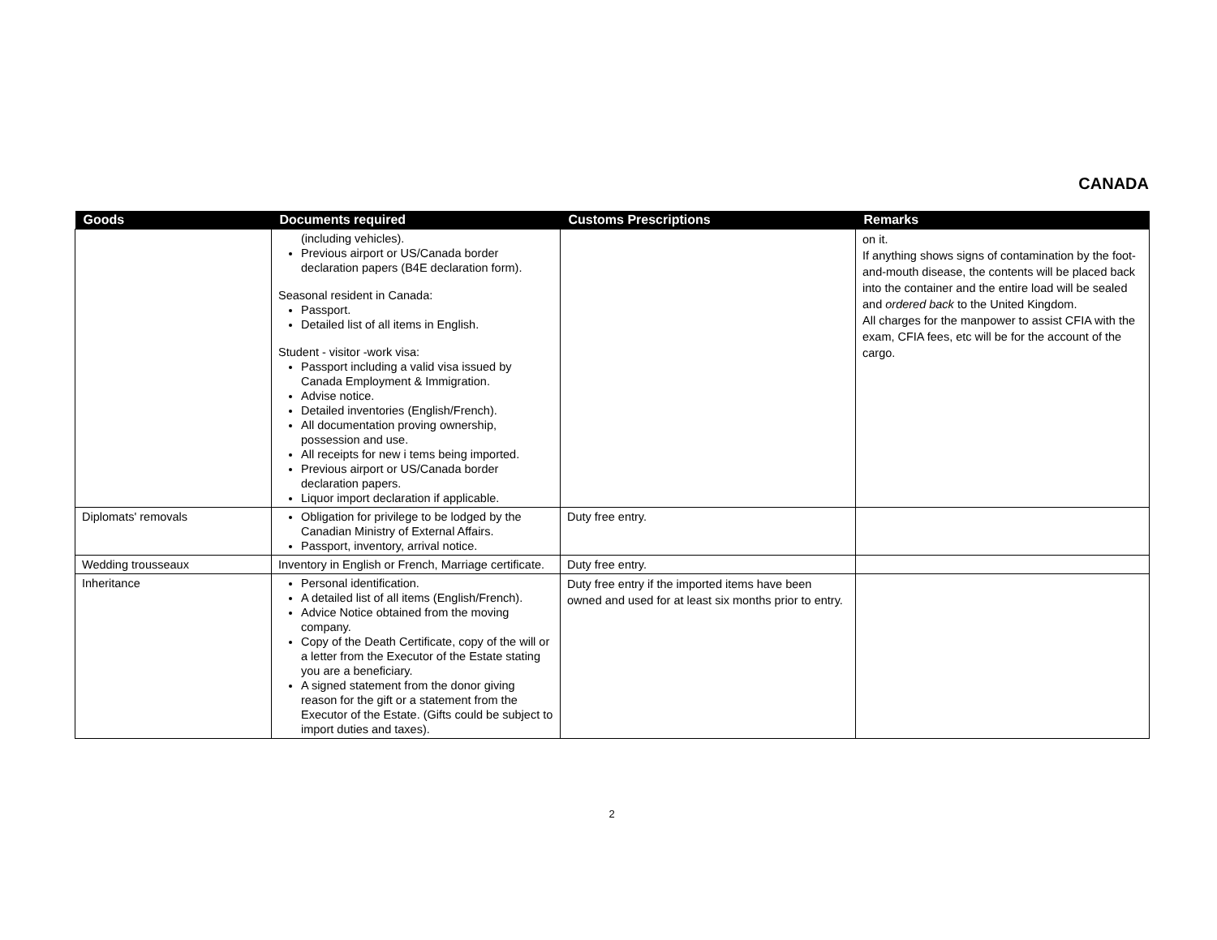CANADA
| Goods | Documents required | Customs Prescriptions | Remarks |
| --- | --- | --- | --- |
| | (including vehicles). Previous airport or US/Canada border declaration papers (B4E declaration form). Seasonal resident in Canada: Passport. Detailed list of all items in English. Student - visitor -work visa: Passport including a valid visa issued by Canada Employment & Immigration. Advise notice. Detailed inventories (English/French). All documentation proving ownership, possession and use. All receipts for new i tems being imported. Previous airport or US/Canada border declaration papers. Liquor import declaration if applicable. | | on it. If anything shows signs of contamination by the foot-and-mouth disease, the contents will be placed back into the container and the entire load will be sealed and ordered back to the United Kingdom. All charges for the manpower to assist CFIA with the exam, CFIA fees, etc will be for the account of the cargo. |
| Diplomats' removals | Obligation for privilege to be lodged by the Canadian Ministry of External Affairs. Passport, inventory, arrival notice. | Duty free entry. | |
| Wedding trousseaux | Inventory in English or French, Marriage certificate. | Duty free entry. | |
| Inheritance | Personal identification. A detailed list of all items (English/French). Advice Notice obtained from the moving company. Copy of the Death Certificate, copy of the will or a letter from the Executor of the Estate stating you are a beneficiary. A signed statement from the donor giving reason for the gift or a statement from the Executor of the Estate. (Gifts could be subject to import duties and taxes). | Duty free entry if the imported items have been owned and used for at least six months prior to entry. | |
2